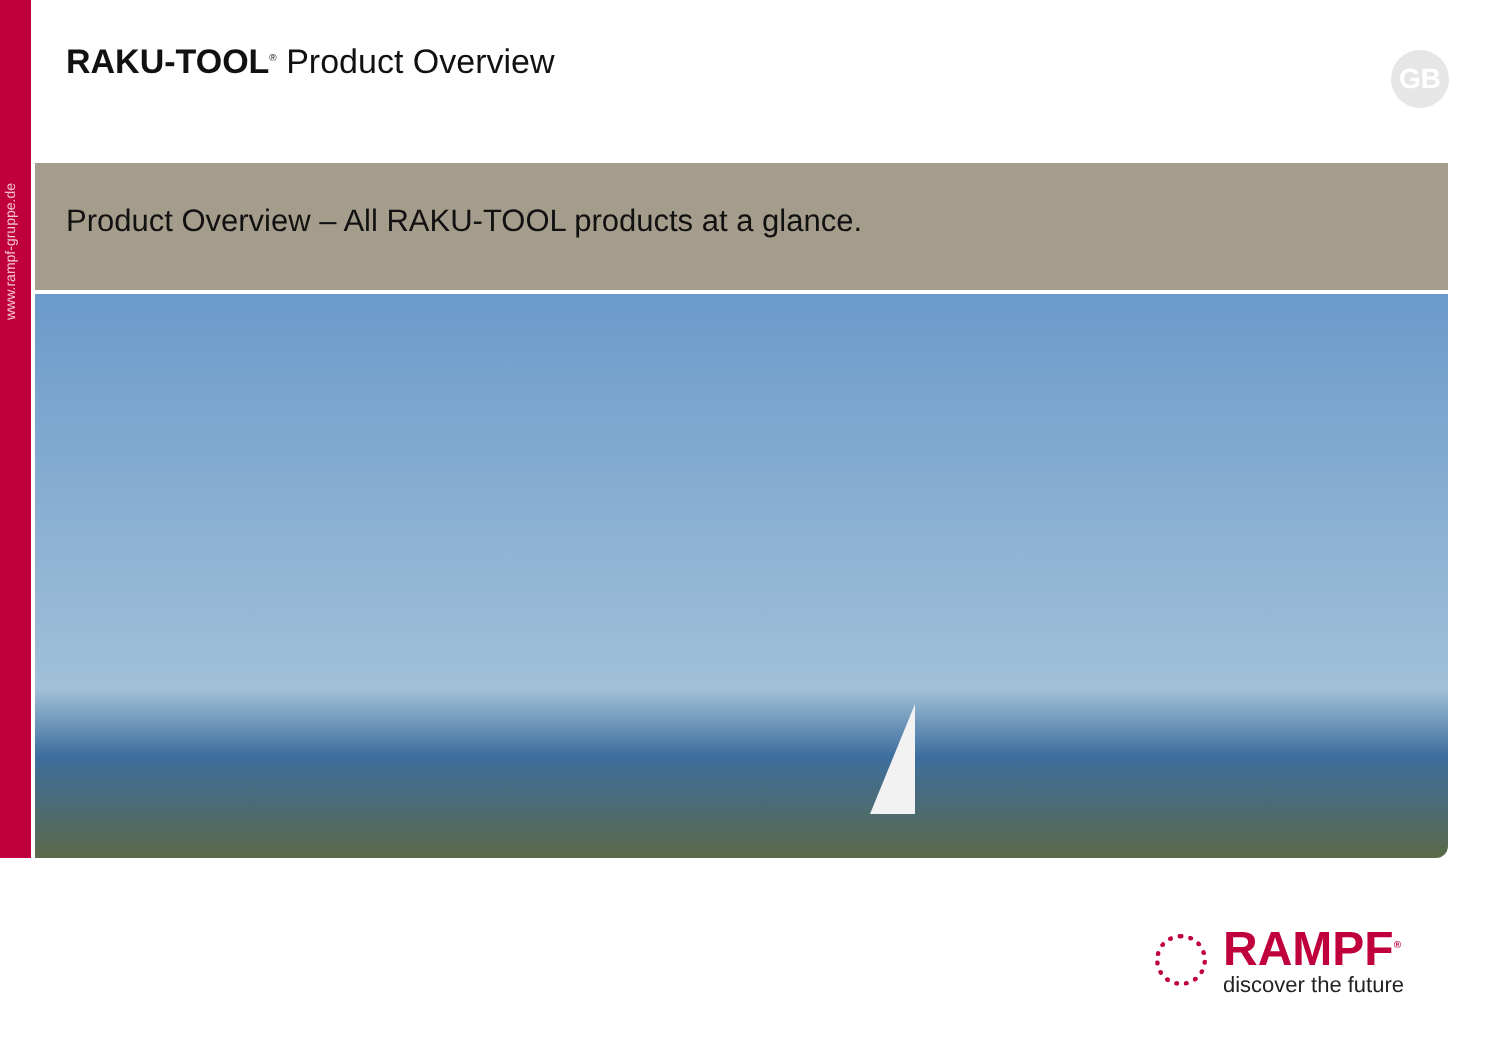www.rampf-gruppe.de
RAKU-TOOL<sup>®</sup> Product Overview GB
Product Overview – All RAKU-TOOL products at a glance.
RAMPF<sup>®</sup>
discover the future